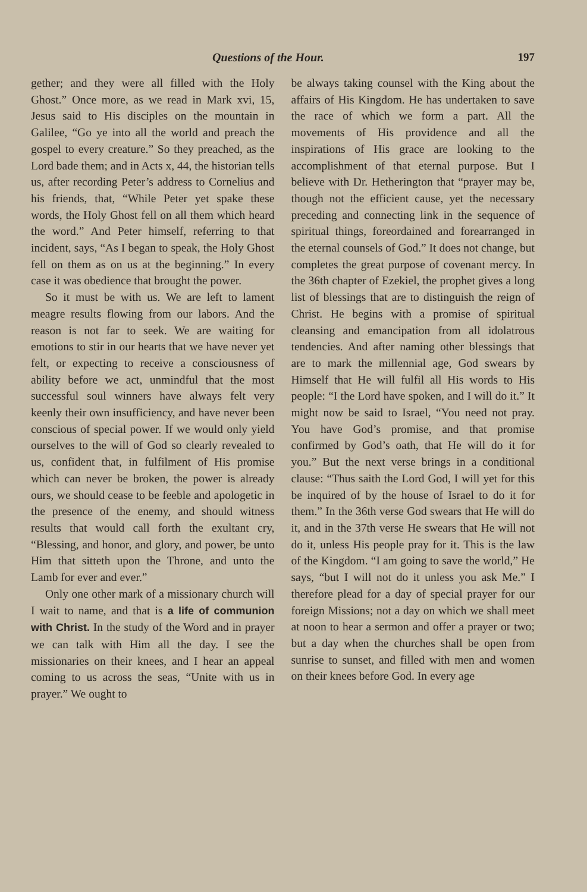Questions of the Hour. 197
gether; and they were all filled with the Holy Ghost.” Once more, as we read in Mark xvi, 15, Jesus said to His disciples on the mountain in Galilee, “Go ye into all the world and preach the gospel to every creature.” So they preached, as the Lord bade them; and in Acts x, 44, the historian tells us, after recording Peter’s address to Cornelius and his friends, that, “While Peter yet spake these words, the Holy Ghost fell on all them which heard the word.” And Peter himself, referring to that incident, says, “As I began to speak, the Holy Ghost fell on them as on us at the beginning.” In every case it was obedience that brought the power.
So it must be with us. We are left to lament meagre results flowing from our labors. And the reason is not far to seek. We are waiting for emotions to stir in our hearts that we have never yet felt, or expecting to receive a consciousness of ability before we act, unmindful that the most successful soul winners have always felt very keenly their own insufficiency, and have never been conscious of special power. If we would only yield ourselves to the will of God so clearly revealed to us, confident that, in fulfilment of His promise which can never be broken, the power is already ours, we should cease to be feeble and apologetic in the presence of the enemy, and should witness results that would call forth the exultant cry, “Blessing, and honor, and glory, and power, be unto Him that sitteth upon the Throne, and unto the Lamb for ever and ever.”
Only one other mark of a missionary church will I wait to name, and that is a life of communion with Christ. In the study of the Word and in prayer we can talk with Him all the day. I see the missionaries on their knees, and I hear an appeal coming to us across the seas, “Unite with us in prayer.” We ought to
be always taking counsel with the King about the affairs of His Kingdom. He has undertaken to save the race of which we form a part. All the movements of His providence and all the inspirations of His grace are looking to the accomplishment of that eternal purpose. But I believe with Dr. Hetherington that “prayer may be, though not the efficient cause, yet the necessary preceding and connecting link in the sequence of spiritual things, foreordained and forearranged in the eternal counsels of God.” It does not change, but completes the great purpose of covenant mercy. In the 36th chapter of Ezekiel, the prophet gives a long list of blessings that are to distinguish the reign of Christ. He begins with a promise of spiritual cleansing and emancipation from all idolatrous tendencies. And after naming other blessings that are to mark the millennial age, God swears by Himself that He will fulfil all His words to His people: “I the Lord have spoken, and I will do it.” It might now be said to Israel, “You need not pray. You have God’s promise, and that promise confirmed by God’s oath, that He will do it for you.” But the next verse brings in a conditional clause: “Thus saith the Lord God, I will yet for this be inquired of by the house of Israel to do it for them.” In the 36th verse God swears that He will do it, and in the 37th verse He swears that He will not do it, unless His people pray for it. This is the law of the Kingdom. “I am going to save the world,” He says, “but I will not do it unless you ask Me.” I therefore plead for a day of special prayer for our foreign Missions; not a day on which we shall meet at noon to hear a sermon and offer a prayer or two; but a day when the churches shall be open from sunrise to sunset, and filled with men and women on their knees before God. In every age